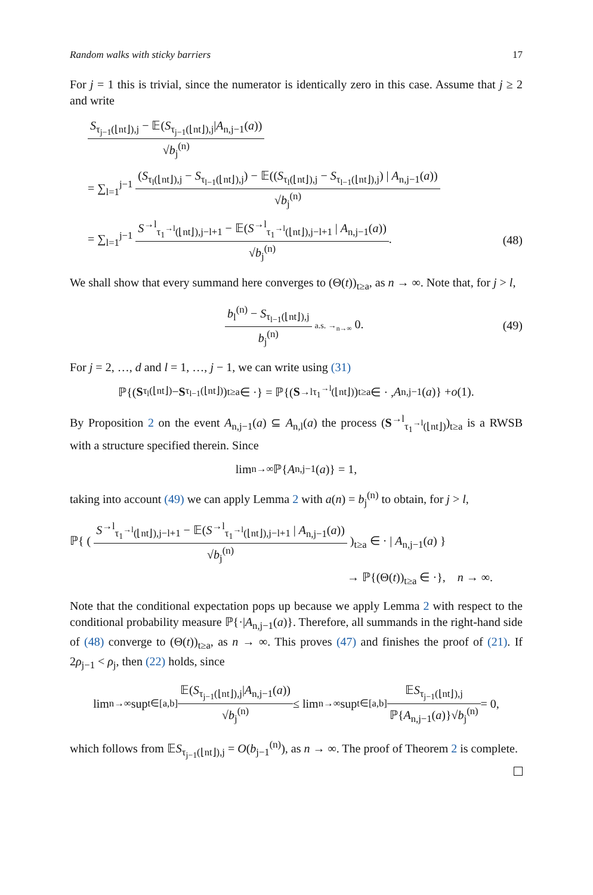Random walks with sticky barriers 17
For j = 1 this is trivial, since the numerator is identically zero in this case. Assume that j ≥ 2 and write
S<sub>τ<sub>j−1</sub>(⌊nt⌋),j</sub> − 𝔼(S<sub>τ<sub>j−1</sub>(⌊nt⌋),j</sub>|A<sub>n,j−1</sub>(a)) √b<sub>j</sub><sup>(n)</sup>
= ∑<sub>l=1</sub><sup>j−1</sup> (S<sub>τ<sub>l</sub>(⌊nt⌋),j</sub> − S<sub>τ<sub>l−1</sub>(⌊nt⌋),j</sub>) − 𝔼((S<sub>τ<sub>l</sub>(⌊nt⌋),j</sub> − S<sub>τ<sub>l−1</sub>(⌊nt⌋),j</sub>) | A<sub>n,j−1</sub>(a)) √b<sub>j</sub><sup>(n)</sup>
= ∑<sub>l=1</sub><sup>j−1</sup> S<sup>→l</sup><sub>τ<sub>1</sub><sup>→l</sup>(⌊nt⌋),j−l+1</sub> − 𝔼(S<sup>→l</sup><sub>τ<sub>1</sub><sup>→l</sup>(⌊nt⌋),j−l+1</sub> | A<sub>n,j−1</sub>(a)) √b<sub>j</sub><sup>(n)</sup>. (48)
We shall show that every summand here converges to (Θ(t))<sub>t≥a</sub>, as n → ∞. Note that, for j > l,
b<sub>l</sub><sup>(n)</sup> − S<sub>τ<sub>l−1</sub>(⌊nt⌋),j</sub> b<sub>j</sub><sup>(n)</sup> a.s. →<sub>n→∞</sub> 0. (49)
For j = 2, …, d and l = 1, …, j − 1, we can write using (31)
ℙ{(S<sub>τ<sub>l</sub>(⌊nt⌋)</sub> − S<sub>τ<sub>l−1</sub>(⌊nt⌋)</sub>)<sub>t≥a</sub> ∈ ·} = ℙ{(S<sup>→l</sup><sub>τ<sub>1</sub><sup>→l</sup>(⌊nt⌋)</sub>)<sub>t≥a</sub> ∈ · , A<sub>n,j−1</sub>(a)} + o (1).
By Proposition 2 on the event A<sub>n,j−1</sub>(a) ⊆ A<sub>n,l</sub>(a) the process (S<sup>→l</sup><sub>τ<sub>1</sub><sup>→l</sup>(⌊nt⌋)</sub>)<sub>t≥a</sub> is a RWSB with a structure specified therein. Since
lim<sub>n→∞</sub> ℙ{ A<sub>n,j−1</sub>(a)} = 1,
taking into account (49) we can apply Lemma 2 with a(n) = b<sub>j</sub><sup>(n)</sup> to obtain, for j > l,
ℙ{ ( S<sup>→l</sup><sub>τ<sub>1</sub><sup>→l</sup>(⌊nt⌋),j−l+1</sub> − 𝔼(S<sup>→l</sup><sub>τ<sub>1</sub><sup>→l</sup>(⌊nt⌋),j−l+1</sub> | A<sub>n,j−1</sub>(a)) √b<sub>j</sub><sup>(n)</sup> )<sub>t≥a</sub> ∈ · | A<sub>n,j−1</sub>(a) }
→ ℙ{(Θ(t))<sub>t≥a</sub> ∈ ·}, n → ∞.
Note that the conditional expectation pops up because we apply Lemma 2 with respect to the conditional probability measure ℙ{·|A<sub>n,j−1</sub>(a)}. Therefore, all summands in the right-hand side of (48) converge to (Θ(t))<sub>t≥a</sub>, as n → ∞. This proves (47) and finishes the proof of (21). If 2ρ<sub>j−1</sub> < ρ<sub>j</sub>, then (22) holds, since
lim<sub>n→∞</sub> sup<sub>t∈[a,b]</sub> 𝔼(S<sub>τ<sub>j−1</sub>(⌊nt⌋),j</sub>|A<sub>n,j−1</sub>(a)) √b<sub>j</sub><sup>(n)</sup> ≤ lim<sub>n→∞</sub> sup<sub>t∈[a,b]</sub> 𝔼S<sub>τ<sub>j−1</sub>(⌊nt⌋),j</sub> ℙ{A<sub>n,j−1</sub>(a)}√b<sub>j</sub><sup>(n)</sup> = 0,
which follows from 𝔼S<sub>τ<sub>j−1</sub>(⌊nt⌋),j</sub> = O(b<sub>j−1</sub><sup>(n)</sup>), as n → ∞. The proof of Theorem 2 is complete.